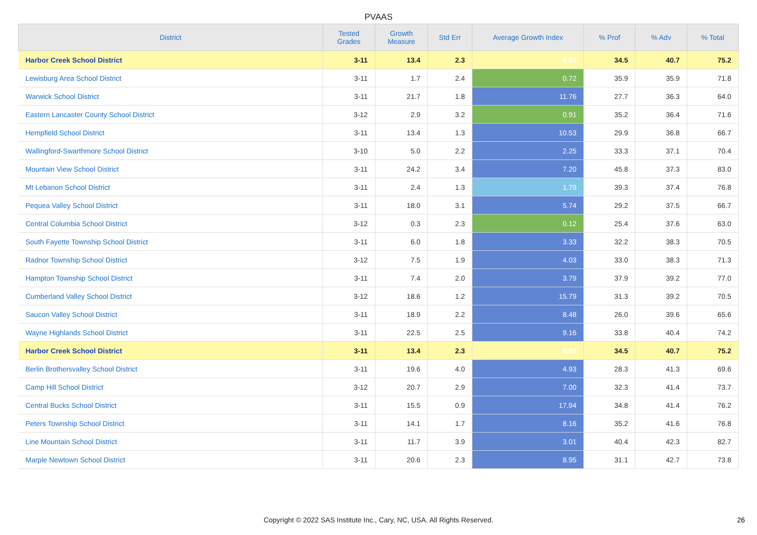PVAAS
| District | Tested Grades | Growth Measure | Std Err | Average Growth Index | % Prof | % Adv | % Total |
| --- | --- | --- | --- | --- | --- | --- | --- |
| Harbor Creek School District | 3-11 | 13.4 | 2.3 | 5.80 | 34.5 | 40.7 | 75.2 |
| Lewisburg Area School District | 3-11 | 1.7 | 2.4 | 0.72 | 35.9 | 35.9 | 71.8 |
| Warwick School District | 3-11 | 21.7 | 1.8 | 11.76 | 27.7 | 36.3 | 64.0 |
| Eastern Lancaster County School District | 3-12 | 2.9 | 3.2 | 0.91 | 35.2 | 36.4 | 71.6 |
| Hempfield School District | 3-11 | 13.4 | 1.3 | 10.53 | 29.9 | 36.8 | 66.7 |
| Wallingford-Swarthmore School District | 3-10 | 5.0 | 2.2 | 2.25 | 33.3 | 37.1 | 70.4 |
| Mountain View School District | 3-11 | 24.2 | 3.4 | 7.20 | 45.8 | 37.3 | 83.0 |
| Mt Lebanon School District | 3-11 | 2.4 | 1.3 | 1.79 | 39.3 | 37.4 | 76.8 |
| Pequea Valley School District | 3-11 | 18.0 | 3.1 | 5.74 | 29.2 | 37.5 | 66.7 |
| Central Columbia School District | 3-12 | 0.3 | 2.3 | 0.12 | 25.4 | 37.6 | 63.0 |
| South Fayette Township School District | 3-11 | 6.0 | 1.8 | 3.33 | 32.2 | 38.3 | 70.5 |
| Radnor Township School District | 3-12 | 7.5 | 1.9 | 4.03 | 33.0 | 38.3 | 71.3 |
| Hampton Township School District | 3-11 | 7.4 | 2.0 | 3.79 | 37.9 | 39.2 | 77.0 |
| Cumberland Valley School District | 3-12 | 18.6 | 1.2 | 15.79 | 31.3 | 39.2 | 70.5 |
| Saucon Valley School District | 3-11 | 18.9 | 2.2 | 8.48 | 26.0 | 39.6 | 65.6 |
| Wayne Highlands School District | 3-11 | 22.5 | 2.5 | 9.16 | 33.8 | 40.4 | 74.2 |
| Harbor Creek School District | 3-11 | 13.4 | 2.3 | 5.80 | 34.5 | 40.7 | 75.2 |
| Berlin Brothersvalley School District | 3-11 | 19.6 | 4.0 | 4.93 | 28.3 | 41.3 | 69.6 |
| Camp Hill School District | 3-12 | 20.7 | 2.9 | 7.00 | 32.3 | 41.4 | 73.7 |
| Central Bucks School District | 3-11 | 15.5 | 0.9 | 17.94 | 34.8 | 41.4 | 76.2 |
| Peters Township School District | 3-11 | 14.1 | 1.7 | 8.16 | 35.2 | 41.6 | 76.8 |
| Line Mountain School District | 3-11 | 11.7 | 3.9 | 3.01 | 40.4 | 42.3 | 82.7 |
| Marple Newtown School District | 3-11 | 20.6 | 2.3 | 8.95 | 31.1 | 42.7 | 73.8 |
Copyright © 2022 SAS Institute Inc., Cary, NC, USA. All Rights Reserved. 26